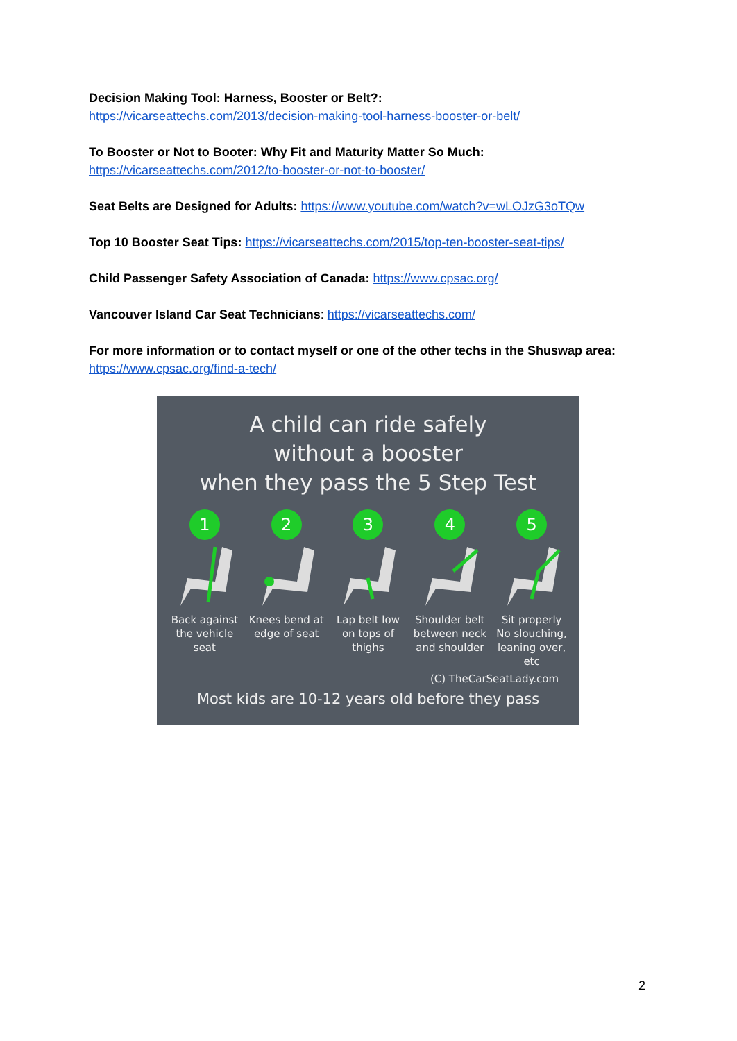Decision Making Tool: Harness, Booster or Belt?:
https://vicarseattechs.com/2013/decision-making-tool-harness-booster-or-belt/
To Booster or Not to Booter: Why Fit and Maturity Matter So Much:
https://vicarseattechs.com/2012/to-booster-or-not-to-booster/
Seat Belts are Designed for Adults: https://www.youtube.com/watch?v=wLOJzG3oTQw
Top 10 Booster Seat Tips: https://vicarseattechs.com/2015/top-ten-booster-seat-tips/
Child Passenger Safety Association of Canada: https://www.cpsac.org/
Vancouver Island Car Seat Technicians: https://vicarseattechs.com/
For more information or to contact myself or one of the other techs in the Shuswap area: https://www.cpsac.org/find-a-tech/
A child can ride safely
without a booster
when they pass the 5 Step Test
1
Back against the vehicle seat
2
Knees bend at edge of seat
3
Lap belt low on tops of thighs
4
Shoulder belt between neck and shoulder
5
Sit properly No slouching, leaning over, etc
(C) TheCarSeatLady.com
Most kids are 10-12 years old before they pass
2